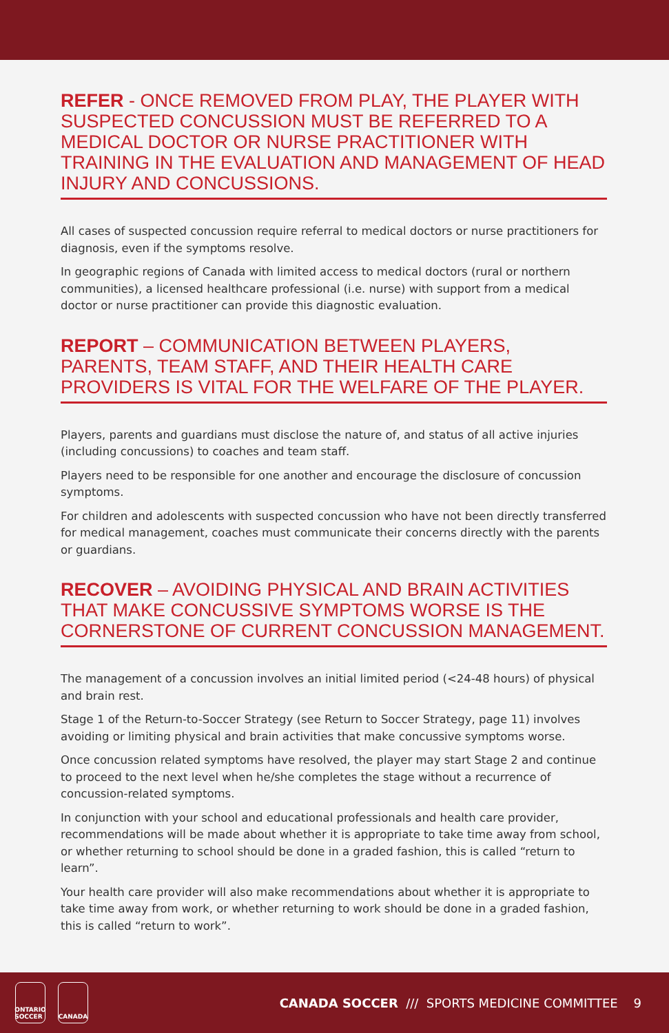REFER - ONCE REMOVED FROM PLAY, THE PLAYER WITH SUSPECTED CONCUSSION MUST BE REFERRED TO A MEDICAL DOCTOR OR NURSE PRACTITIONER WITH TRAINING IN THE EVALUATION AND MANAGEMENT OF HEAD INJURY AND CONCUSSIONS.
All cases of suspected concussion require referral to medical doctors or nurse practitioners for diagnosis, even if the symptoms resolve.
In geographic regions of Canada with limited access to medical doctors (rural or northern communities), a licensed healthcare professional (i.e. nurse) with support from a medical doctor or nurse practitioner can provide this diagnostic evaluation.
REPORT – COMMUNICATION BETWEEN PLAYERS, PARENTS, TEAM STAFF, AND THEIR HEALTH CARE PROVIDERS IS VITAL FOR THE WELFARE OF THE PLAYER.
Players, parents and guardians must disclose the nature of, and status of all active injuries (including concussions) to coaches and team staff.
Players need to be responsible for one another and encourage the disclosure of concussion symptoms.
For children and adolescents with suspected concussion who have not been directly transferred for medical management, coaches must communicate their concerns directly with the parents or guardians.
RECOVER – AVOIDING PHYSICAL AND BRAIN ACTIVITIES THAT MAKE CONCUSSIVE SYMPTOMS WORSE IS THE CORNERSTONE OF CURRENT CONCUSSION MANAGEMENT.
The management of a concussion involves an initial limited period (<24-48 hours) of physical and brain rest.
Stage 1 of the Return-to-Soccer Strategy (see Return to Soccer Strategy, page 11) involves avoiding or limiting physical and brain activities that make concussive symptoms worse.
Once concussion related symptoms have resolved, the player may start Stage 2 and continue to proceed to the next level when he/she completes the stage without a recurrence of concussion-related symptoms.
In conjunction with your school and educational professionals and health care provider, recommendations will be made about whether it is appropriate to take time away from school, or whether returning to school should be done in a graded fashion, this is called “return to learn”.
Your health care provider will also make recommendations about whether it is appropriate to take time away from work, or whether returning to work should be done in a graded fashion, this is called “return to work”.
ONTARIO SOCCER
CANADA
CANADA SOCCER /// SPORTS MEDICINE COMMITTEE 9